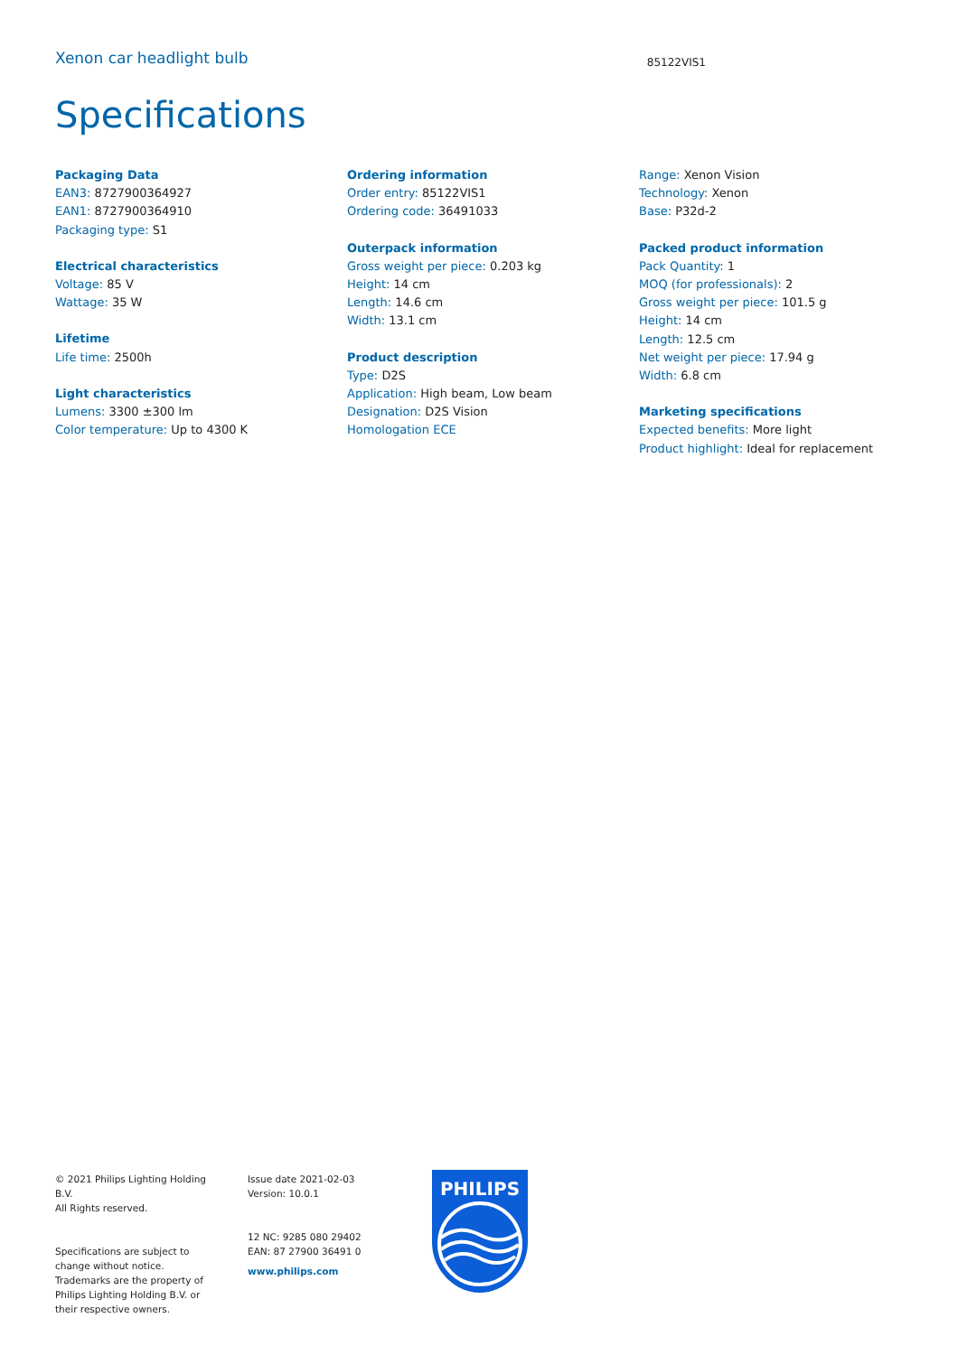Xenon car headlight bulb 85122VIS1
Specifications
Packaging Data
EAN3: 8727900364927
EAN1: 8727900364910
Packaging type: S1
Electrical characteristics
Voltage: 85 V
Wattage: 35 W
Lifetime
Life time: 2500h
Light characteristics
Lumens: 3300 ±300 lm
Color temperature: Up to 4300 K
Ordering information
Order entry: 85122VIS1
Ordering code: 36491033
Outerpack information
Gross weight per piece: 0.203 kg
Height: 14 cm
Length: 14.6 cm
Width: 13.1 cm
Product description
Type: D2S
Application: High beam, Low beam
Designation: D2S Vision
Homologation ECE
Range: Xenon Vision
Technology: Xenon
Base: P32d-2
Packed product information
Pack Quantity: 1
MOQ (for professionals): 2
Gross weight per piece: 101.5 g
Height: 14 cm
Length: 12.5 cm
Net weight per piece: 17.94 g
Width: 6.8 cm
Marketing specifications
Expected benefits: More light
Product highlight: Ideal for replacement
© 2021 Philips Lighting Holding B.V.
All Rights reserved.
Specifications are subject to change without notice. Trademarks are the property of Philips Lighting Holding B.V. or their respective owners.
Issue date 2021-02-03
Version: 10.0.1
12 NC: 9285 080 29402
EAN: 87 27900 36491 0
www.philips.com
PHILIPS